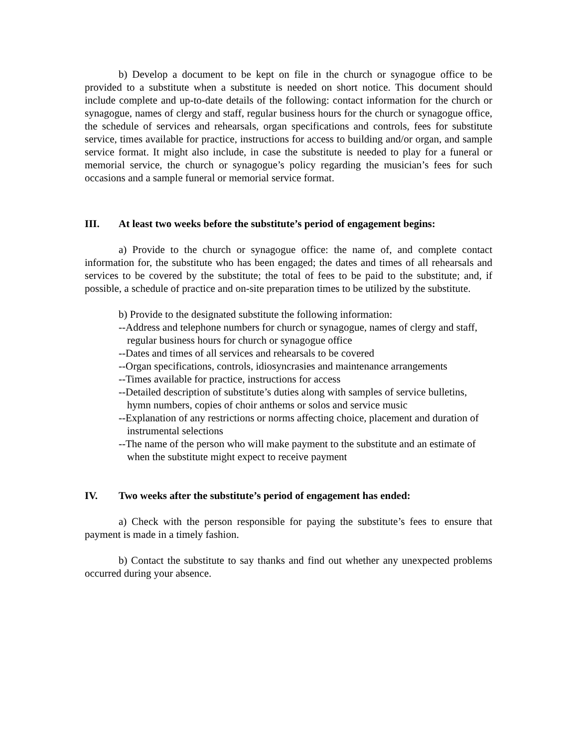b) Develop a document to be kept on file in the church or synagogue office to be provided to a substitute when a substitute is needed on short notice. This document should include complete and up-to-date details of the following: contact information for the church or synagogue, names of clergy and staff, regular business hours for the church or synagogue office, the schedule of services and rehearsals, organ specifications and controls, fees for substitute service, times available for practice, instructions for access to building and/or organ, and sample service format. It might also include, in case the substitute is needed to play for a funeral or memorial service, the church or synagogue’s policy regarding the musician’s fees for such occasions and a sample funeral or memorial service format.
III. At least two weeks before the substitute’s period of engagement begins:
a) Provide to the church or synagogue office: the name of, and complete contact information for, the substitute who has been engaged; the dates and times of all rehearsals and services to be covered by the substitute; the total of fees to be paid to the substitute; and, if possible, a schedule of practice and on-site preparation times to be utilized by the substitute.
b) Provide to the designated substitute the following information:
--Address and telephone numbers for church or synagogue, names of clergy and staff, regular business hours for church or synagogue office
--Dates and times of all services and rehearsals to be covered
--Organ specifications, controls, idiosyncrasies and maintenance arrangements
--Times available for practice, instructions for access
--Detailed description of substitute’s duties along with samples of service bulletins, hymn numbers, copies of choir anthems or solos and service music
--Explanation of any restrictions or norms affecting choice, placement and duration of instrumental selections
--The name of the person who will make payment to the substitute and an estimate of when the substitute might expect to receive payment
IV. Two weeks after the substitute’s period of engagement has ended:
a) Check with the person responsible for paying the substitute’s fees to ensure that payment is made in a timely fashion.
b) Contact the substitute to say thanks and find out whether any unexpected problems occurred during your absence.